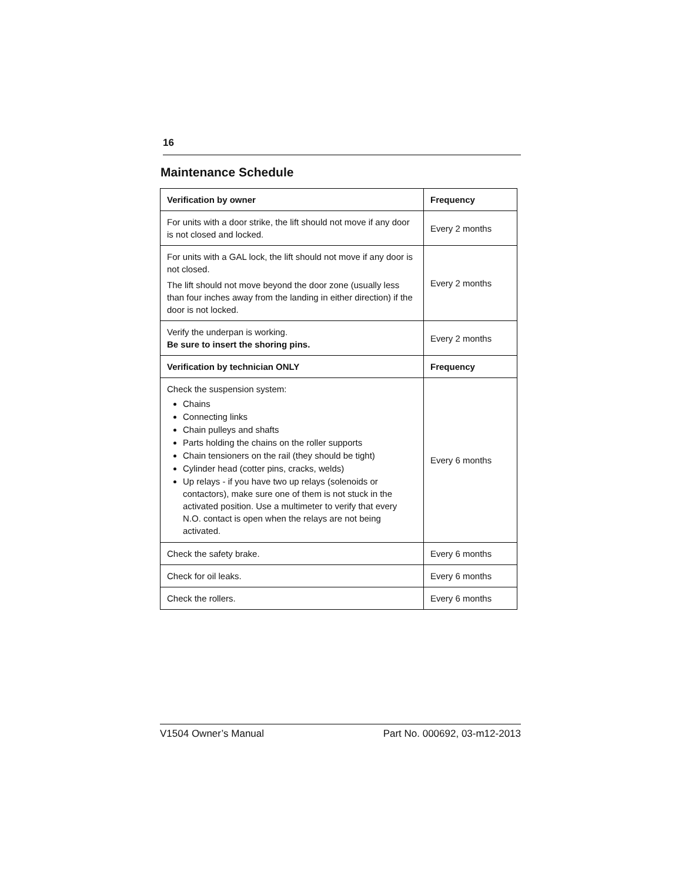16
Maintenance Schedule
| Verification by owner | Frequency |
| --- | --- |
| For units with a door strike, the lift should not move if any door is not closed and locked. | Every 2 months |
| For units with a GAL lock, the lift should not move if any door is not closed. The lift should not move beyond the door zone (usually less than four inches away from the landing in either direction) if the door is not locked. | Every 2 months |
| Verify the underpan is working. Be sure to insert the shoring pins. | Every 2 months |
| Verification by technician ONLY | Frequency |
| Check the suspension system: Chains Connecting links Chain pulleys and shafts Parts holding the chains on the roller supports Chain tensioners on the rail (they should be tight) Cylinder head (cotter pins, cracks, welds) Up relays - if you have two up relays (solenoids or contactors), make sure one of them is not stuck in the activated position. Use a multimeter to verify that every N.O. contact is open when the relays are not being activated. | Every 6 months |
| Check the safety brake. | Every 6 months |
| Check for oil leaks. | Every 6 months |
| Check the rollers. | Every 6 months |
V1504 Owner’s Manual Part No. 000692, 03-m12-2013